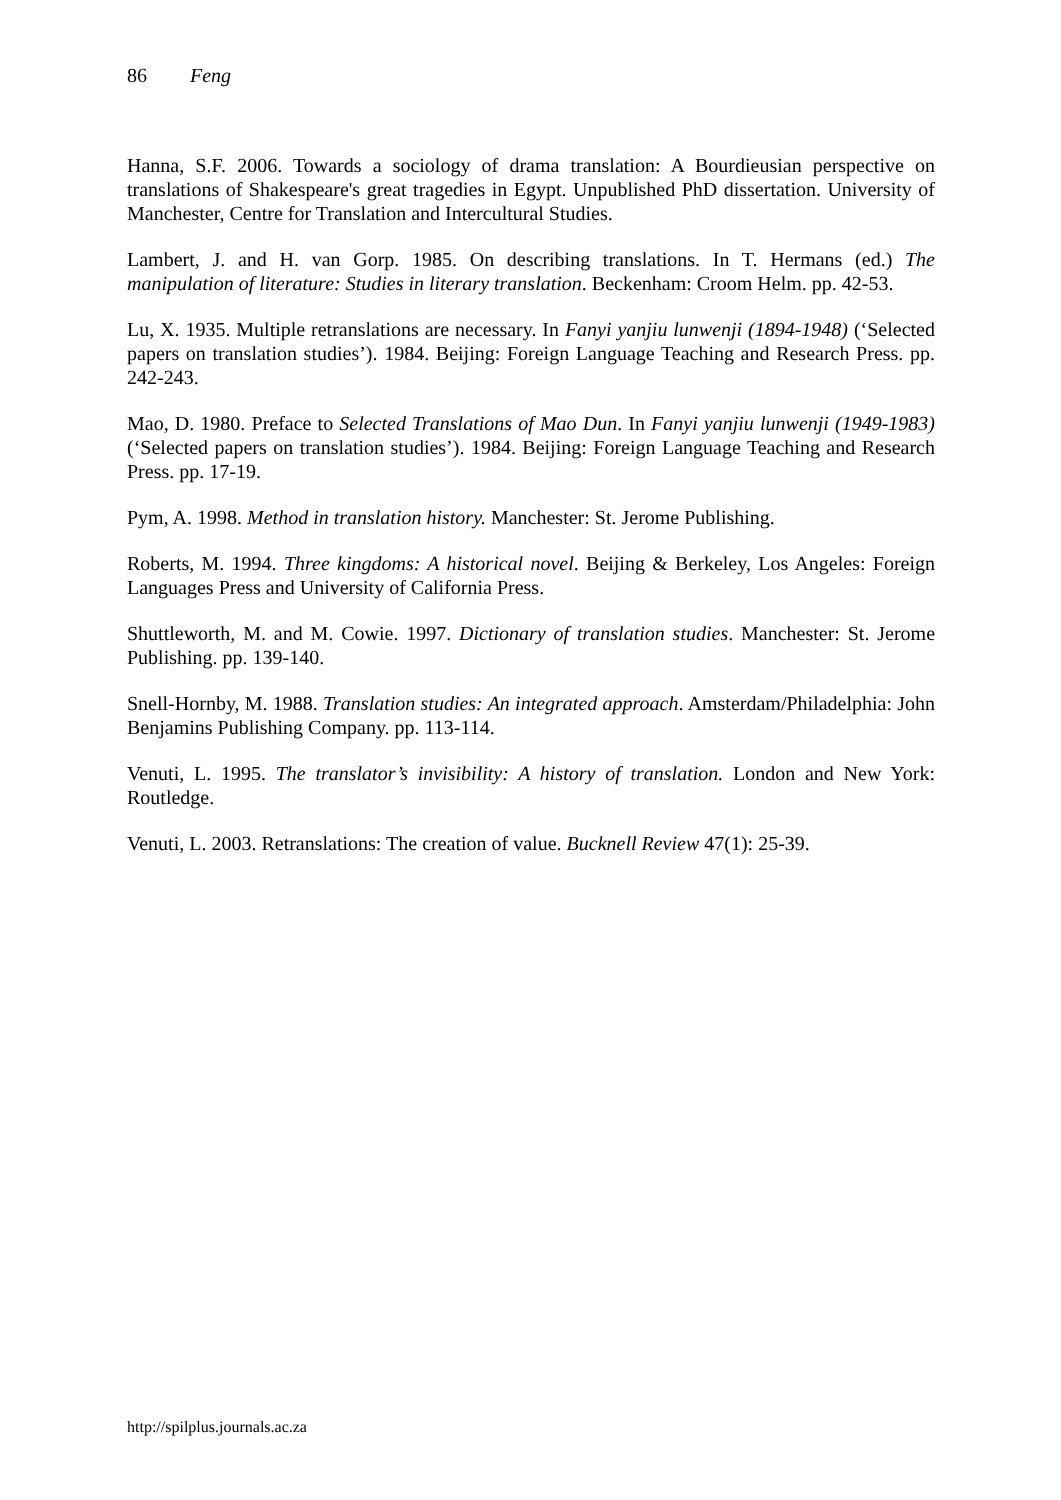86 Feng
Hanna, S.F. 2006. Towards a sociology of drama translation: A Bourdieusian perspective on translations of Shakespeare's great tragedies in Egypt. Unpublished PhD dissertation. University of Manchester, Centre for Translation and Intercultural Studies.
Lambert, J. and H. van Gorp. 1985. On describing translations. In T. Hermans (ed.) The manipulation of literature: Studies in literary translation. Beckenham: Croom Helm. pp. 42-53.
Lu, X. 1935. Multiple retranslations are necessary. In Fanyi yanjiu lunwenji (1894-1948) (‘Selected papers on translation studies’). 1984. Beijing: Foreign Language Teaching and Research Press. pp. 242-243.
Mao, D. 1980. Preface to Selected Translations of Mao Dun. In Fanyi yanjiu lunwenji (1949-1983) (‘Selected papers on translation studies’). 1984. Beijing: Foreign Language Teaching and Research Press. pp. 17-19.
Pym, A. 1998. Method in translation history. Manchester: St. Jerome Publishing.
Roberts, M. 1994. Three kingdoms: A historical novel. Beijing & Berkeley, Los Angeles: Foreign Languages Press and University of California Press.
Shuttleworth, M. and M. Cowie. 1997. Dictionary of translation studies. Manchester: St. Jerome Publishing. pp. 139-140.
Snell-Hornby, M. 1988. Translation studies: An integrated approach. Amsterdam/Philadelphia: John Benjamins Publishing Company. pp. 113-114.
Venuti, L. 1995. The translator’s invisibility: A history of translation. London and New York: Routledge.
Venuti, L. 2003. Retranslations: The creation of value. Bucknell Review 47(1): 25-39.
http://spilplus.journals.ac.za